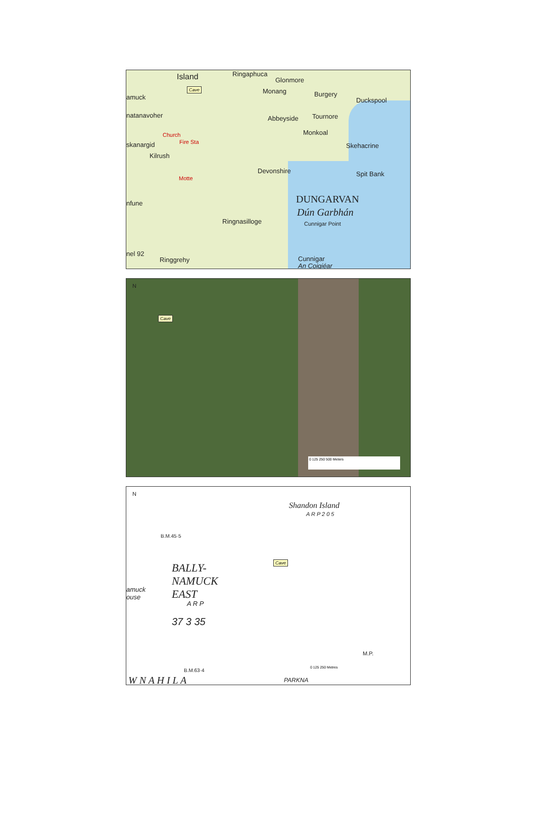Island Ringaphuca
Glonmore
Cave
amuck
Monang Burgery
Duckspool
natanavoher Abbeyside Tournore
Monkoal
Church
Fire Sta
skanargid Skehacrine
Kilrush
Devonshire Spit Bank
Motte
DUNGARVAN
Dún Garbhán
Cunnigar Point
Ringnasilloge
nfune
nel 92
Ringgrehy Cunnigar
An Coigiéar
N
Cave
0 125 250 500 Meters
N
Shandon Island
A R P 2 0 5
B.M.45·5
Cave
BALLY-
NAMUCK
EAST
amuck
ouse
A R P
37 3 35
M.P.
B.M.63·4 0 125 250 Metres
W N A H I L A PARKNA